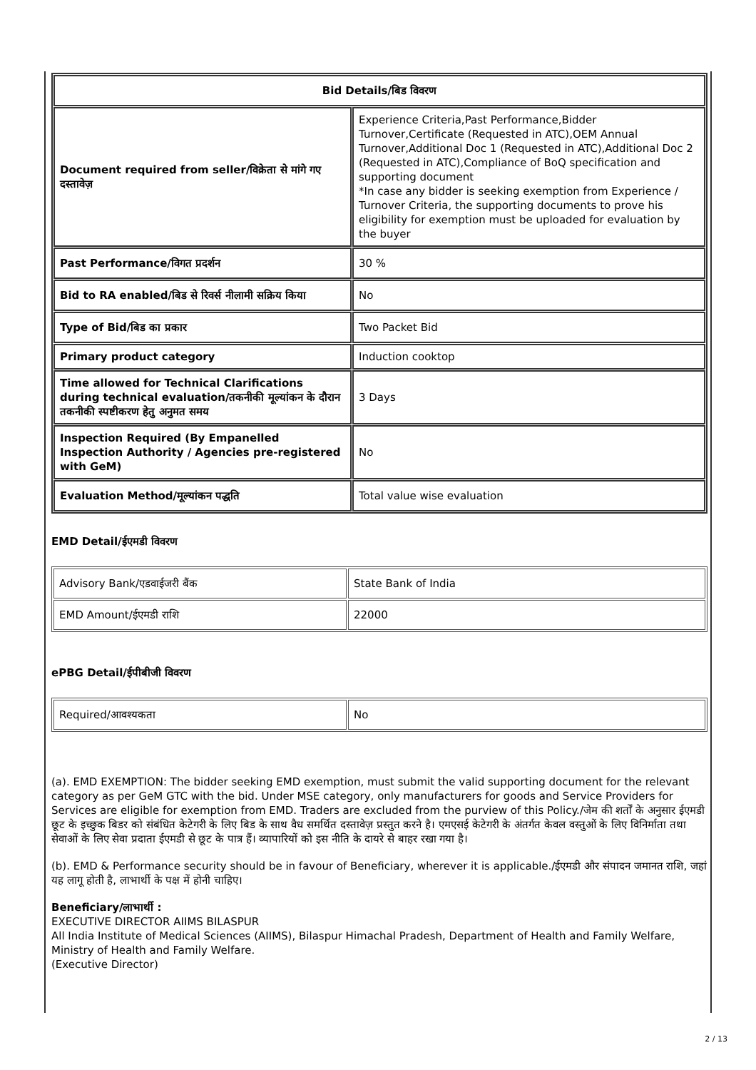| Bid Details/बिड विवरण | |
| Document required from seller/विक्रेता से मांगे गए दस्तावेज़ | Experience Criteria,Past Performance,Bidder Turnover,Certificate (Requested in ATC),OEM Annual Turnover,Additional Doc 1 (Requested in ATC),Additional Doc 2 (Requested in ATC),Compliance of BoQ specification and supporting document *In case any bidder is seeking exemption from Experience / Turnover Criteria, the supporting documents to prove his eligibility for exemption must be uploaded for evaluation by the buyer |
| Past Performance/विगत प्रदर्शन | 30 % |
| Bid to RA enabled/बिड से रिवर्स नीलामी सक्रिय किया | No |
| Type of Bid/बिड का प्रकार | Two Packet Bid |
| Primary product category | Induction cooktop |
| Time allowed for Technical Clarifications during technical evaluation/तकनीकी मूल्यांकन के दौरान तकनीकी स्पष्टीकरण हेतु अनुमत समय | 3 Days |
| Inspection Required (By Empanelled Inspection Authority / Agencies pre-registered with GeM) | No |
| Evaluation Method/मूल्यांकन पद्धति | Total value wise evaluation |
EMD Detail/ईएमडी विवरण
| Advisory Bank/एडवाईजरी बैंक | State Bank of India |
| EMD Amount/ईएमडी राशि | 22000 |
ePBG Detail/ईपीबीजी विवरण
| Required/आवश्यकता | No |
(a). EMD EXEMPTION: The bidder seeking EMD exemption, must submit the valid supporting document for the relevant category as per GeM GTC with the bid. Under MSE category, only manufacturers for goods and Service Providers for Services are eligible for exemption from EMD. Traders are excluded from the purview of this Policy./जेम की शर्तों के अनुसार ईएमडी छूट के इच्छुक बिडर को संबंधित केटेगरी के लिए बिड के साथ वैध समर्थित दस्तावेज़ प्रस्तुत करने है। एमएसई केटेगरी के अंतर्गत केवल वस्तुओं के लिए विनिर्माता तथा सेवाओं के लिए सेवा प्रदाता ईएमडी से छूट के पात्र हैं। व्यापारियों को इस नीति के दायरे से बाहर रखा गया है।
(b). EMD & Performance security should be in favour of Beneficiary, wherever it is applicable./ईएमडी और संपादन जमानत राशि, जहां यह लागू होती है, लाभार्थी के पक्ष में होनी चाहिए।
Beneficiary/लाभार्थी :
EXECUTIVE DIRECTOR AIIMS BILASPUR
All India Institute of Medical Sciences (AIIMS), Bilaspur Himachal Pradesh, Department of Health and Family Welfare, Ministry of Health and Family Welfare.
(Executive Director)
2 / 13